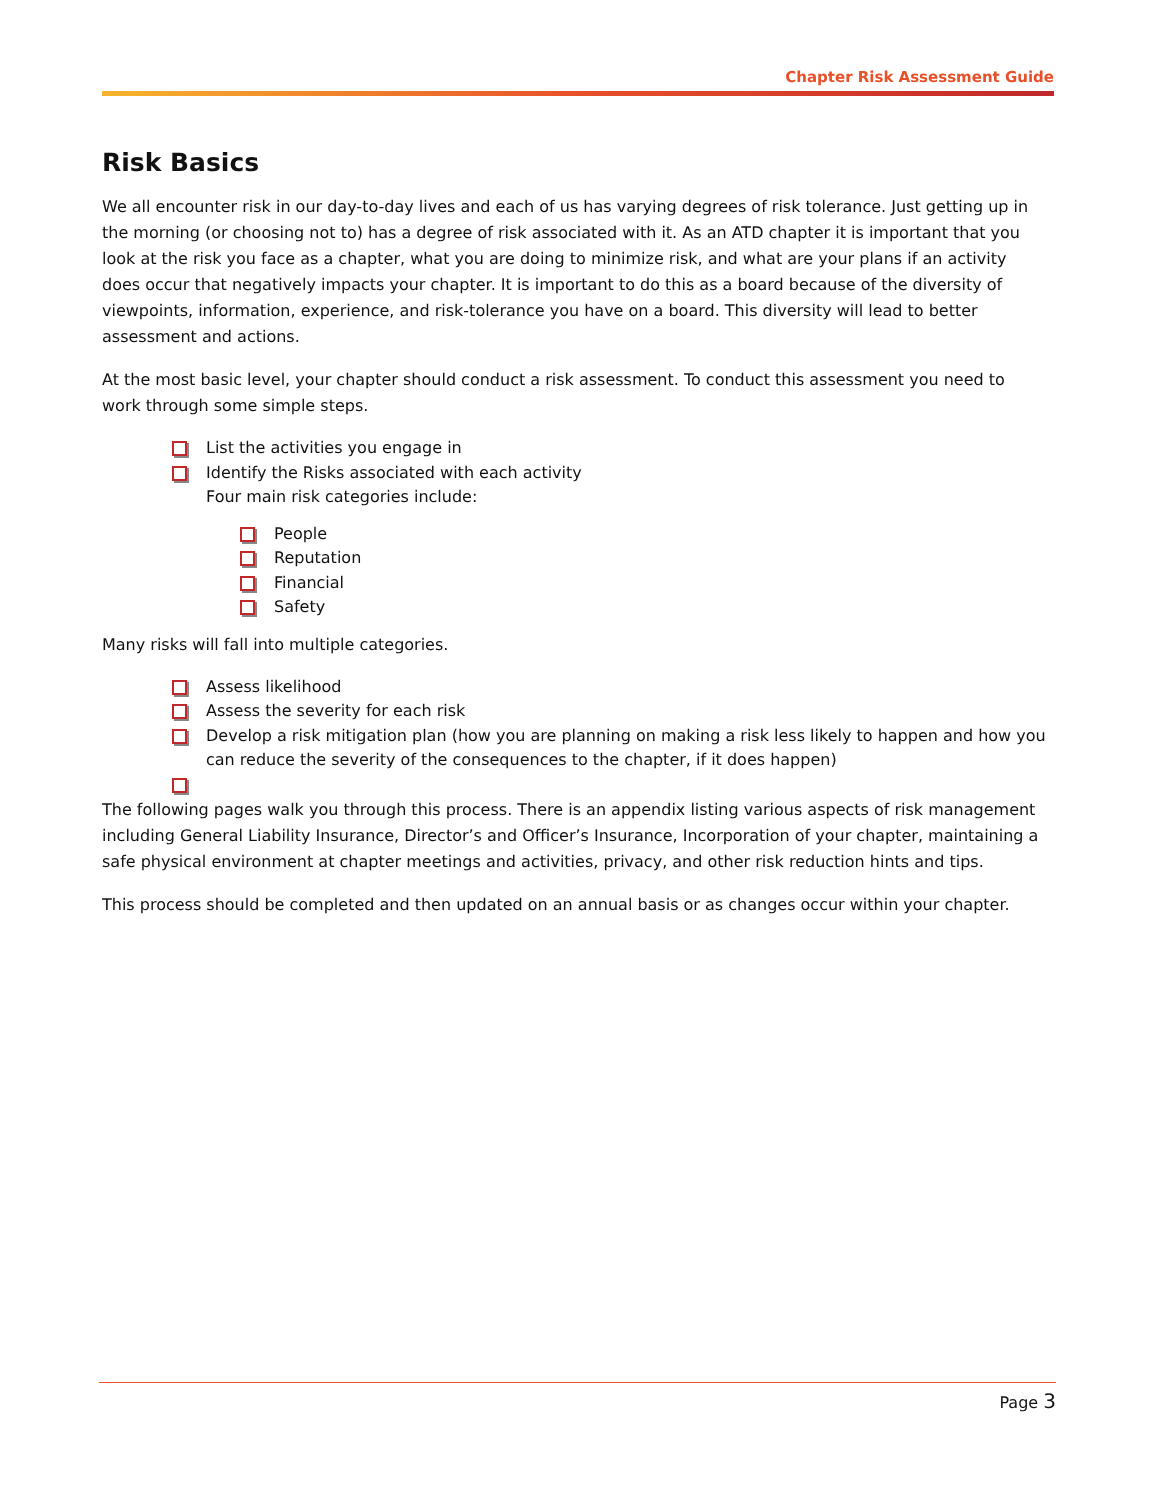Chapter Risk Assessment Guide
Risk Basics
We all encounter risk in our day-to-day lives and each of us has varying degrees of risk tolerance. Just getting up in the morning (or choosing not to) has a degree of risk associated with it. As an ATD chapter it is important that you look at the risk you face as a chapter, what you are doing to minimize risk, and what are your plans if an activity does occur that negatively impacts your chapter. It is important to do this as a board because of the diversity of viewpoints, information, experience, and risk-tolerance you have on a board. This diversity will lead to better assessment and actions.
At the most basic level, your chapter should conduct a risk assessment. To conduct this assessment you need to work through some simple steps.
List the activities you engage in
Identify the Risks associated with each activity
Four main risk categories include:
People
Reputation
Financial
Safety
Many risks will fall into multiple categories.
Assess likelihood
Assess the severity for each risk
Develop a risk mitigation plan (how you are planning on making a risk less likely to happen and how you can reduce the severity of the consequences to the chapter, if it does happen)
The following pages walk you through this process. There is an appendix listing various aspects of risk management including General Liability Insurance, Director’s and Officer’s Insurance, Incorporation of your chapter, maintaining a safe physical environment at chapter meetings and activities, privacy, and other risk reduction hints and tips.
This process should be completed and then updated on an annual basis or as changes occur within your chapter.
Page 3